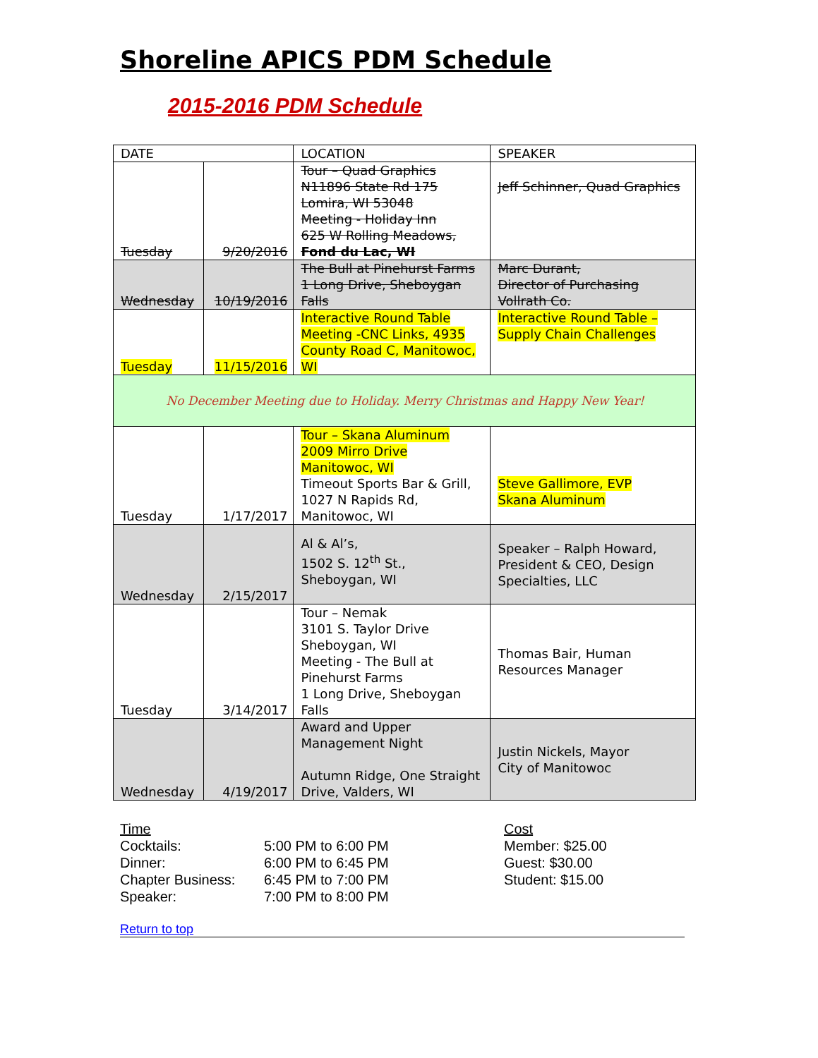Shoreline APICS PDM Schedule
2015-2016 PDM Schedule
| DATE | | LOCATION | SPEAKER |
| Tuesday | 9/20/2016 | Tour – Quad Graphics N11896 State Rd 175 Lomira, WI 53048 Meeting - Holiday Inn 625 W Rolling Meadows, Fond du Lac, WI | Jeff Schinner, Quad Graphics |
| Wednesday | 10/19/2016 | The Bull at Pinehurst Farms 1 Long Drive, Sheboygan Falls | Marc Durant, Director of Purchasing Vollrath Co. |
| Tuesday | 11/15/2016 | Interactive Round Table Meeting -CNC Links, 4935 County Road C, Manitowoc, WI | Interactive Round Table – Supply Chain Challenges |
| No December Meeting due to Holiday. Merry Christmas and Happy New Year! | | | |
| Tuesday | 1/17/2017 | Tour – Skana Aluminum 2009 Mirro Drive Manitowoc, WI Timeout Sports Bar & Grill, 1027 N Rapids Rd, Manitowoc, WI | Steve Gallimore, EVP Skana Aluminum |
| Wednesday | 2/15/2017 | Al & Al’s, 1502 S. 12<sup>th</sup> St., Sheboygan, WI | Speaker – Ralph Howard, President & CEO, Design Specialties, LLC |
| Tuesday | 3/14/2017 | Tour – Nemak 3101 S. Taylor Drive Sheboygan, WI Meeting - The Bull at Pinehurst Farms 1 Long Drive, Sheboygan Falls | Thomas Bair, Human Resources Manager |
| Wednesday | 4/19/2017 | Award and Upper Management Night Autumn Ridge, One Straight Drive, Valders, WI | Justin Nickels, Mayor City of Manitowoc |
Time
Cocktails:
Dinner:
Chapter Business:
Speaker:
5:00 PM to 6:00 PM
6:00 PM to 6:45 PM
6:45 PM to 7:00 PM
7:00 PM to 8:00 PM
Cost
Member: $25.00
Guest: $30.00
Student: $15.00
Return to top